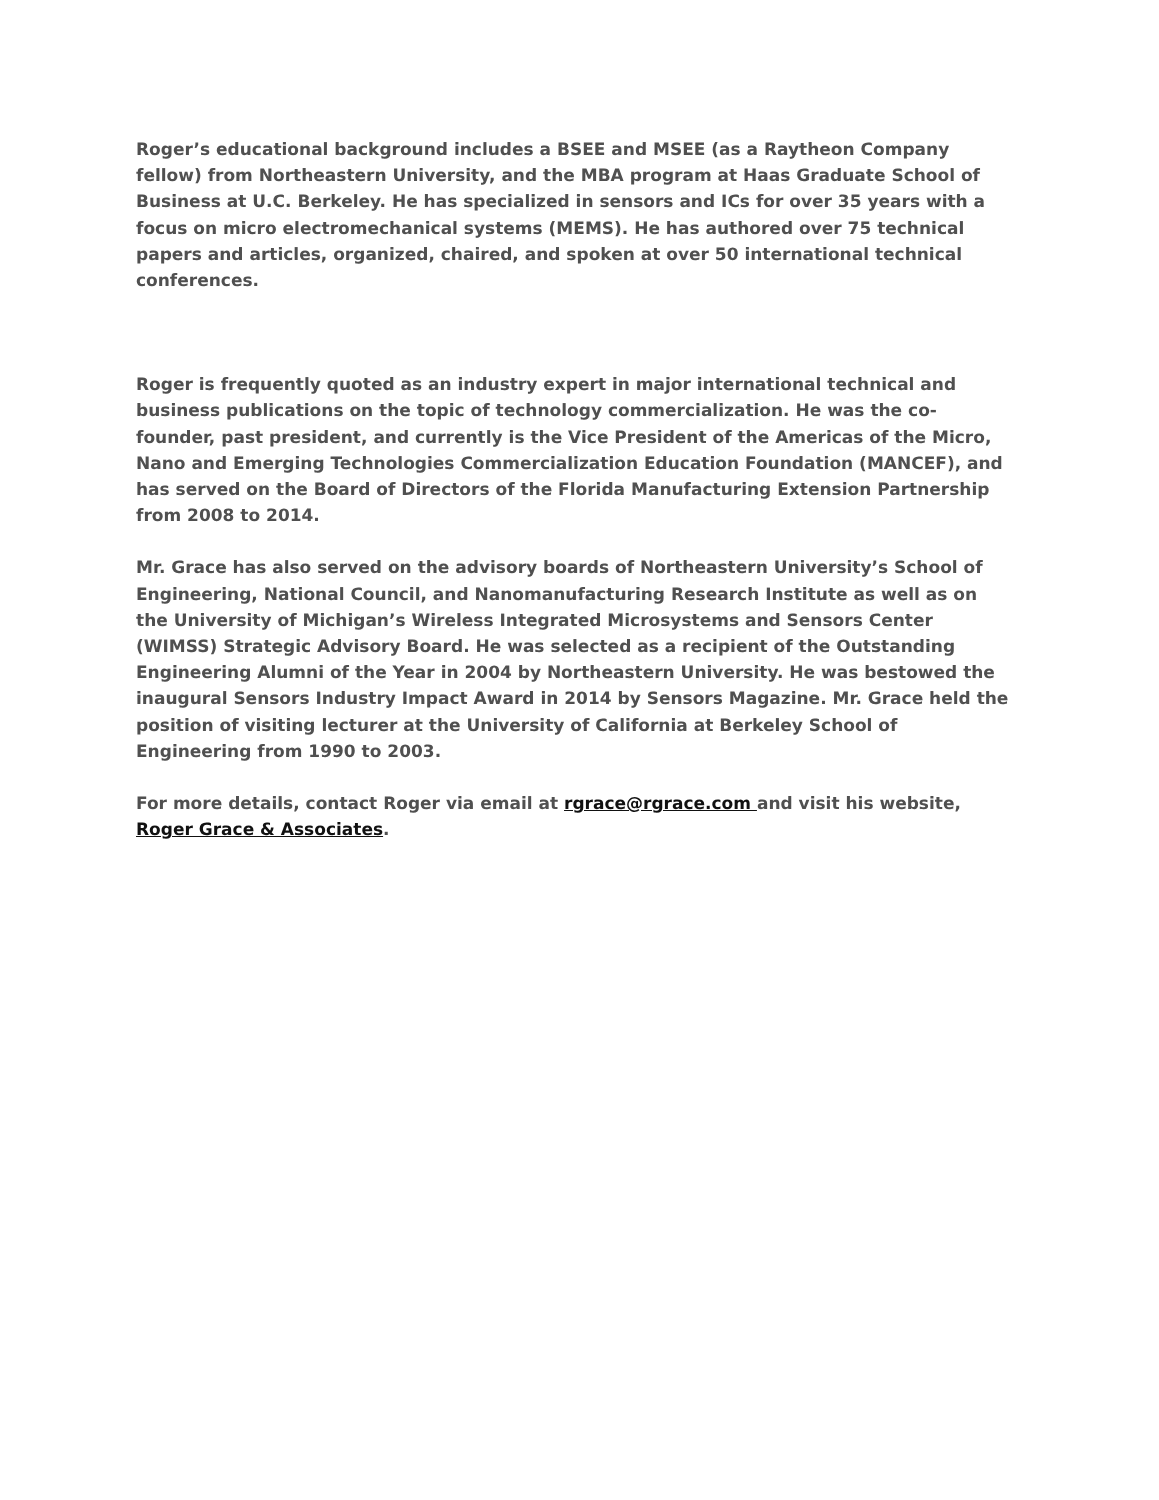Roger’s educational background includes a BSEE and MSEE (as a Raytheon Company fellow) from Northeastern University, and the MBA program at Haas Graduate School of Business at U.C. Berkeley. He has specialized in sensors and ICs for over 35 years with a focus on micro electromechanical systems (MEMS). He has authored over 75 technical papers and articles, organized, chaired, and spoken at over 50 international technical conferences.
Roger is frequently quoted as an industry expert in major international technical and business publications on the topic of technology commercialization. He was the co-founder, past president, and currently is the Vice President of the Americas of the Micro, Nano and Emerging Technologies Commercialization Education Foundation (MANCEF), and has served on the Board of Directors of the Florida Manufacturing Extension Partnership from 2008 to 2014.
Mr. Grace has also served on the advisory boards of Northeastern University’s School of Engineering, National Council, and Nanomanufacturing Research Institute as well as on the University of Michigan’s Wireless Integrated Microsystems and Sensors Center (WIMSS) Strategic Advisory Board. He was selected as a recipient of the Outstanding Engineering Alumni of the Year in 2004 by Northeastern University. He was bestowed the inaugural Sensors Industry Impact Award in 2014 by Sensors Magazine. Mr. Grace held the position of visiting lecturer at the University of California at Berkeley School of Engineering from 1990 to 2003.
For more details, contact Roger via email at rgrace@rgrace.com and visit his website, Roger Grace & Associates.